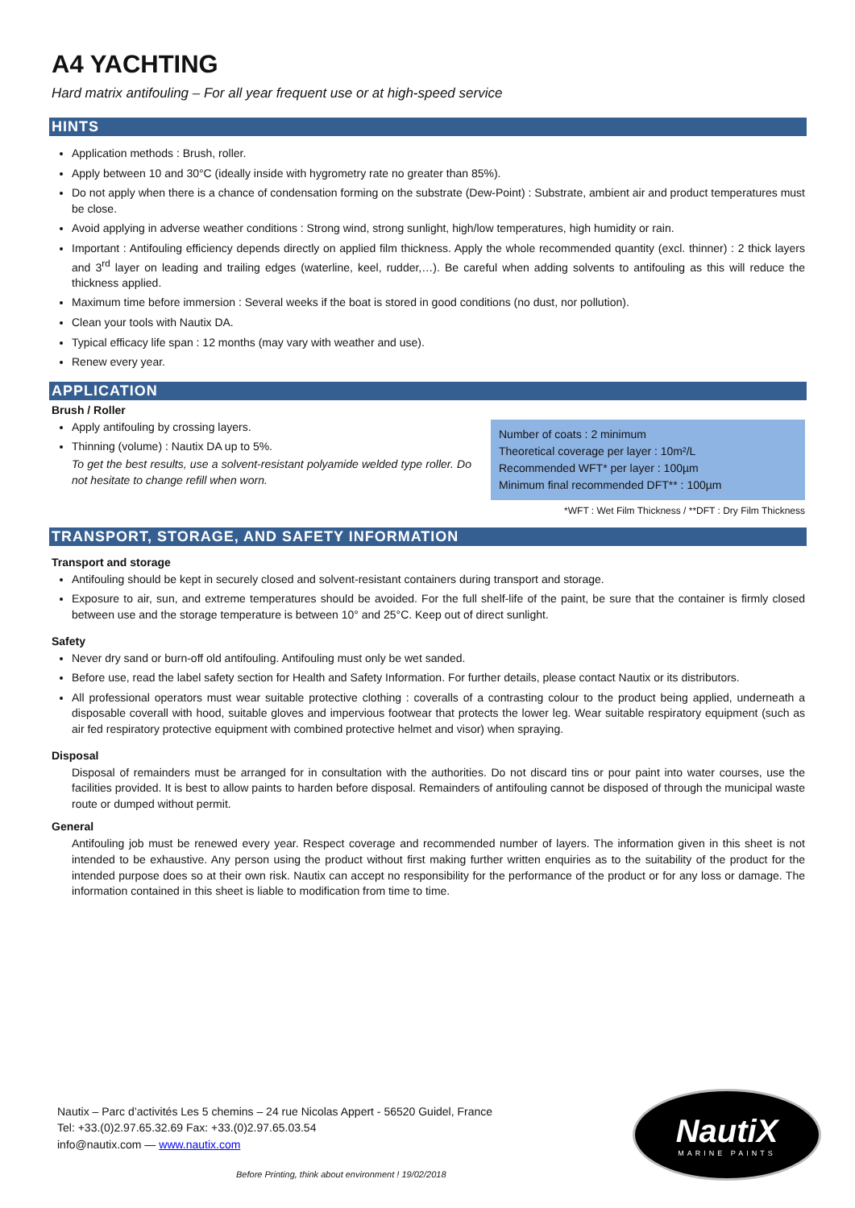A4 YACHTING
Hard matrix antifouling – For all year frequent use or at high-speed service
HINTS
Application methods : Brush, roller.
Apply between 10 and 30°C (ideally inside with hygrometry rate no greater than 85%).
Do not apply when there is a chance of condensation forming on the substrate (Dew-Point) : Substrate, ambient air and product temperatures must be close.
Avoid applying in adverse weather conditions : Strong wind, strong sunlight, high/low temperatures, high humidity or rain.
Important : Antifouling efficiency depends directly on applied film thickness. Apply the whole recommended quantity (excl. thinner) : 2 thick layers and 3<sup>rd</sup> layer on leading and trailing edges (waterline, keel, rudder,…). Be careful when adding solvents to antifouling as this will reduce the thickness applied.
Maximum time before immersion : Several weeks if the boat is stored in good conditions (no dust, nor pollution).
Clean your tools with Nautix DA.
Typical efficacy life span : 12 months (may vary with weather and use).
Renew every year.
APPLICATION
Brush / Roller
Apply antifouling by crossing layers.
Thinning (volume) : Nautix DA up to 5%.
To get the best results, use a solvent-resistant polyamide welded type roller. Do not hesitate to change refill when worn.
Number of coats : 2 minimum
Theoretical coverage per layer : 10m²/L
Recommended WFT* per layer : 100µm
Minimum final recommended DFT** : 100µm
*WFT : Wet Film Thickness / **DFT : Dry Film Thickness
TRANSPORT, STORAGE, AND SAFETY INFORMATION
Transport and storage
Antifouling should be kept in securely closed and solvent-resistant containers during transport and storage.
Exposure to air, sun, and extreme temperatures should be avoided. For the full shelf-life of the paint, be sure that the container is firmly closed between use and the storage temperature is between 10° and 25°C. Keep out of direct sunlight.
Safety
Never dry sand or burn-off old antifouling. Antifouling must only be wet sanded.
Before use, read the label safety section for Health and Safety Information. For further details, please contact Nautix or its distributors.
All professional operators must wear suitable protective clothing : coveralls of a contrasting colour to the product being applied, underneath a disposable coverall with hood, suitable gloves and impervious footwear that protects the lower leg. Wear suitable respiratory equipment (such as air fed respiratory protective equipment with combined protective helmet and visor) when spraying.
Disposal
Disposal of remainders must be arranged for in consultation with the authorities. Do not discard tins or pour paint into water courses, use the facilities provided. It is best to allow paints to harden before disposal. Remainders of antifouling cannot be disposed of through the municipal waste route or dumped without permit.
General
Antifouling job must be renewed every year. Respect coverage and recommended number of layers. The information given in this sheet is not intended to be exhaustive. Any person using the product without first making further written enquiries as to the suitability of the product for the intended purpose does so at their own risk. Nautix can accept no responsibility for the performance of the product or for any loss or damage. The information contained in this sheet is liable to modification from time to time.
Nautix – Parc d’activités Les 5 chemins – 24 rue Nicolas Appert - 56520 Guidel, France
Tel: +33.(0)2.97.65.32.69 Fax: +33.(0)2.97.65.03.54
info@nautix.com — www.nautix.com
NautiX
MARINE PAINTS
Before Printing, think about environment ! 19/02/2018